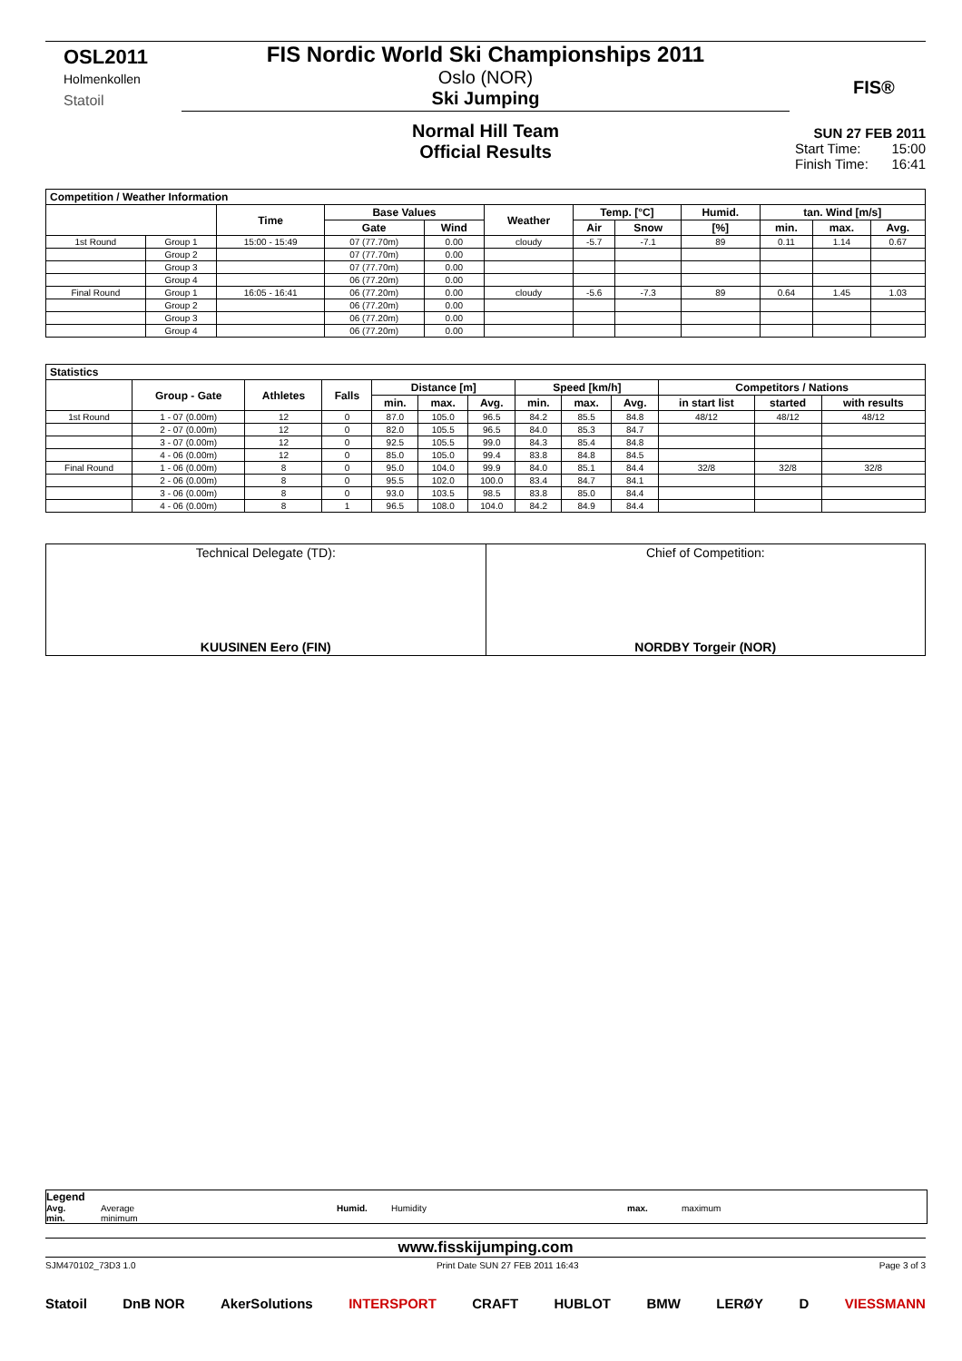OSL2011
Holmenkollen
Statoil
FIS Nordic World Ski Championships 2011
Oslo (NOR)
Ski Jumping
Normal Hill Team
Official Results
FIS®
SUN 27 FEB 2011
Start Time: 15:00
Finish Time: 16:41
| Competition / Weather Information | | | | | | | | | | | |
| --- | --- | --- | --- | --- | --- | --- | --- | --- | --- | --- | --- |
| | | Time | Base Values | | Weather | Temp. [°C] | | Humid. | tan. Wind [m/s] | | |
| | | | Gate | Wind | | Air | Snow | [%] | min. | max. | Avg. |
| 1st Round | Group 1 | 15:00 - 15:49 | 07 (77.70m) | 0.00 | cloudy | -5.7 | -7.1 | 89 | 0.11 | 1.14 | 0.67 |
| | Group 2 | | 07 (77.70m) | 0.00 | | | | | | | |
| | Group 3 | | 07 (77.70m) | 0.00 | | | | | | | |
| | Group 4 | | 06 (77.20m) | 0.00 | | | | | | | |
| Final Round | Group 1 | 16:05 - 16:41 | 06 (77.20m) | 0.00 | cloudy | -5.6 | -7.3 | 89 | 0.64 | 1.45 | 1.03 |
| | Group 2 | | 06 (77.20m) | 0.00 | | | | | | | |
| | Group 3 | | 06 (77.20m) | 0.00 | | | | | | | |
| | Group 4 | | 06 (77.20m) | 0.00 | | | | | | | |
| Statistics | | | | | | | | | | | | |
| --- | --- | --- | --- | --- | --- | --- | --- | --- | --- | --- | --- | --- |
| | Group - Gate | Athletes | Falls | Distance [m] | | | Speed [km/h] | | | Competitors / Nations | | |
| | | | | min. | max. | Avg. | min. | max. | Avg. | in start list | started | with results |
| 1st Round | 1 - 07 (0.00m) | 12 | 0 | 87.0 | 105.0 | 96.5 | 84.2 | 85.5 | 84.8 | 48/12 | 48/12 | 48/12 |
| | 2 - 07 (0.00m) | 12 | 0 | 82.0 | 105.5 | 96.5 | 84.0 | 85.3 | 84.7 | | | |
| | 3 - 07 (0.00m) | 12 | 0 | 92.5 | 105.5 | 99.0 | 84.3 | 85.4 | 84.8 | | | |
| | 4 - 06 (0.00m) | 12 | 0 | 85.0 | 105.0 | 99.4 | 83.8 | 84.8 | 84.5 | | | |
| Final Round | 1 - 06 (0.00m) | 8 | 0 | 95.0 | 104.0 | 99.9 | 84.0 | 85.1 | 84.4 | 32/8 | 32/8 | 32/8 |
| | 2 - 06 (0.00m) | 8 | 0 | 95.5 | 102.0 | 100.0 | 83.4 | 84.7 | 84.1 | | | |
| | 3 - 06 (0.00m) | 8 | 0 | 93.0 | 103.5 | 98.5 | 83.8 | 85.0 | 84.4 | | | |
| | 4 - 06 (0.00m) | 8 | 1 | 96.5 | 108.0 | 104.0 | 84.2 | 84.9 | 84.4 | | | |
| Technical Delegate (TD): KUUSINEN Eero (FIN) | Chief of Competition: NORDBY Torgeir (NOR) |
Legend
Avg. Average Humid. Humidity max. maximum
min. minimum
www.fisskijumping.com
SJM470102_73D3 1.0 Print Date SUN 27 FEB 2011 16:43 Page 3 of 3
Statoil DnB NOR AkerSolutions INTERSPORT CRAFT HUBLOT BMW LERØY D VIESSMANN